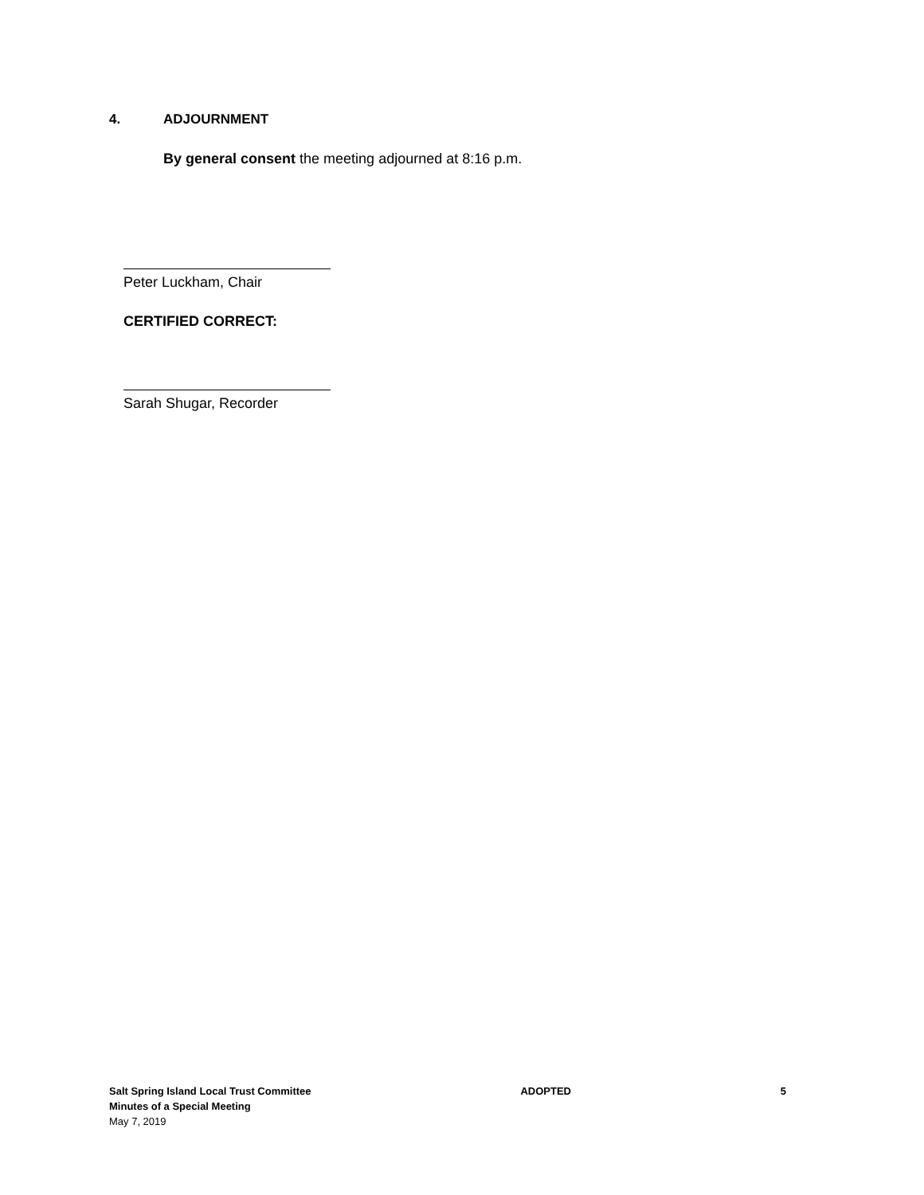4. ADJOURNMENT
By general consent the meeting adjourned at 8:16 p.m.
Peter Luckham, Chair
CERTIFIED CORRECT:
Sarah Shugar, Recorder
Salt Spring Island Local Trust Committee
Minutes of a Special Meeting
May 7, 2019
ADOPTED 5